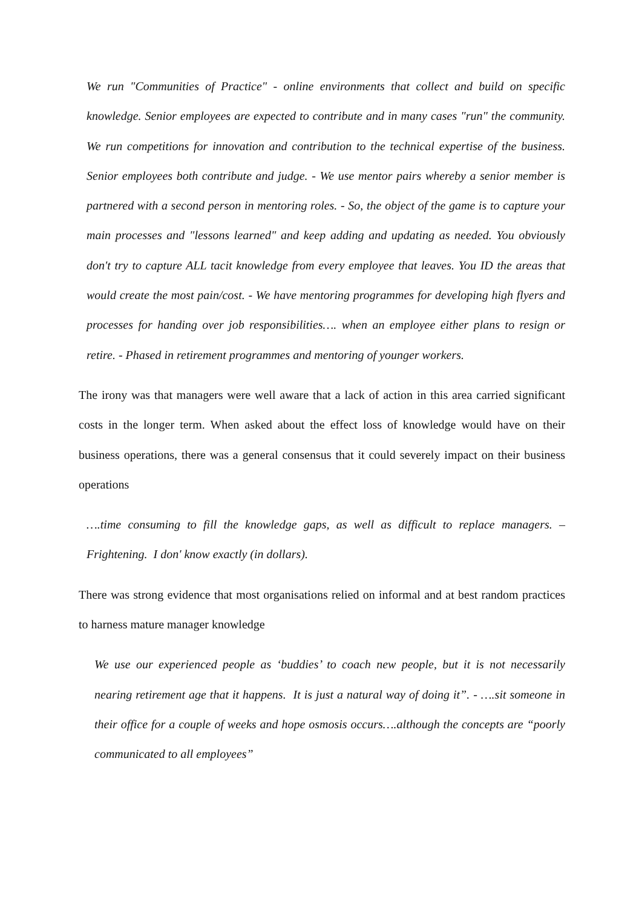We run "Communities of Practice" - online environments that collect and build on specific knowledge. Senior employees are expected to contribute and in many cases "run" the community. We run competitions for innovation and contribution to the technical expertise of the business. Senior employees both contribute and judge. - We use mentor pairs whereby a senior member is partnered with a second person in mentoring roles. - So, the object of the game is to capture your main processes and "lessons learned" and keep adding and updating as needed. You obviously don't try to capture ALL tacit knowledge from every employee that leaves. You ID the areas that would create the most pain/cost. - We have mentoring programmes for developing high flyers and processes for handing over job responsibilities…. when an employee either plans to resign or retire. - Phased in retirement programmes and mentoring of younger workers.
The irony was that managers were well aware that a lack of action in this area carried significant costs in the longer term. When asked about the effect loss of knowledge would have on their business operations, there was a general consensus that it could severely impact on their business operations
….time consuming to fill the knowledge gaps, as well as difficult to replace managers. – Frightening. I don' know exactly (in dollars).
There was strong evidence that most organisations relied on informal and at best random practices to harness mature manager knowledge
We use our experienced people as ‘buddies’ to coach new people, but it is not necessarily nearing retirement age that it happens. It is just a natural way of doing it”. - ….sit someone in their office for a couple of weeks and hope osmosis occurs….although the concepts are “poorly communicated to all employees”